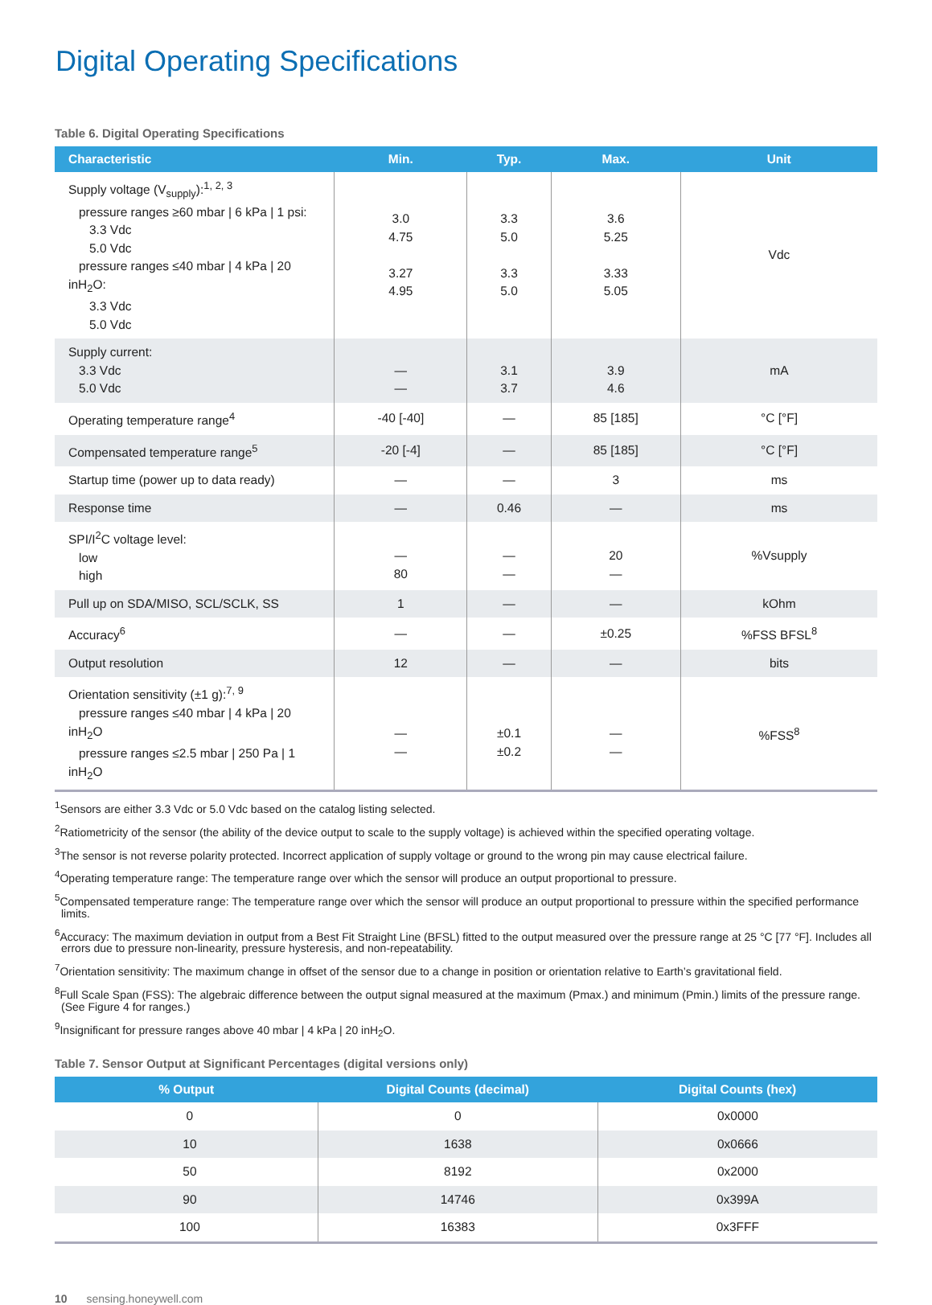Digital Operating Specifications
Table 6. Digital Operating Specifications
| Characteristic | Min. | Typ. | Max. | Unit |
| --- | --- | --- | --- | --- |
| Supply voltage (V<sub>supply</sub>):<sup>1, 2, 3</sup> pressure ranges ≥60 mbar / 6 kPa / 1 psi: 3.3 Vdc 5.0 Vdc pressure ranges ≤40 mbar / 4 kPa / 20 inH<sub>2</sub>O: 3.3 Vdc 5.0 Vdc | 3.0 4.75 3.27 4.95 | 3.3 5.0 3.3 5.0 | 3.6 5.25 3.33 5.05 | Vdc |
| Supply current: 3.3 Vdc 5.0 Vdc | — — | 3.1 3.7 | 3.9 4.6 | mA |
| Operating temperature range<sup>4</sup> | -40 [-40] | — | 85 [185] | °C [°F] |
| Compensated temperature range<sup>5</sup> | -20 [-4] | — | 85 [185] | °C [°F] |
| Startup time (power up to data ready) | — | — | 3 | ms |
| Response time | — | 0.46 | — | ms |
| SPI/I<sup>2</sup>C voltage level: low high | — 80 | — — | 20 — | %Vsupply |
| Pull up on SDA/MISO, SCL/SCLK, SS | 1 | — | — | kOhm |
| Accuracy<sup>6</sup> | — | — | ±0.25 | %FSS BFSL<sup>8</sup> |
| Output resolution | 12 | — | — | bits |
| Orientation sensitivity (±1 g):<sup>7, 9</sup> pressure ranges ≤40 mbar / 4 kPa / 20 inH<sub>2</sub>O pressure ranges ≤2.5 mbar / 250 Pa / 1 inH<sub>2</sub>O | — — | ±0.1 ±0.2 | — — | %FSS<sup>8</sup> |
<sup>1</sup> Sensors are either 3.3 Vdc or 5.0 Vdc based on the catalog listing selected.
<sup>2</sup> Ratiometricity of the sensor (the ability of the device output to scale to the supply voltage) is achieved within the specified operating voltage.
<sup>3</sup> The sensor is not reverse polarity protected. Incorrect application of supply voltage or ground to the wrong pin may cause electrical failure.
<sup>4</sup> Operating temperature range: The temperature range over which the sensor will produce an output proportional to pressure.
<sup>5</sup> Compensated temperature range: The temperature range over which the sensor will produce an output proportional to pressure within the specified performance limits.
<sup>6</sup> Accuracy: The maximum deviation in output from a Best Fit Straight Line (BFSL) fitted to the output measured over the pressure range at 25 °C [77 °F]. Includes all errors due to pressure non-linearity, pressure hysteresis, and non-repeatability.
<sup>7</sup> Orientation sensitivity: The maximum change in offset of the sensor due to a change in position or orientation relative to Earth’s gravitational field.
<sup>8</sup> Full Scale Span (FSS): The algebraic difference between the output signal measured at the maximum (Pmax.) and minimum (Pmin.) limits of the pressure range. (See Figure 4 for ranges.)
<sup>9</sup> Insignificant for pressure ranges above 40 mbar | 4 kPa | 20 inH<sub>2</sub>O.
Table 7. Sensor Output at Significant Percentages (digital versions only)
| % Output | Digital Counts (decimal) | Digital Counts (hex) |
| --- | --- | --- |
| 0 | 0 | 0x0000 |
| 10 | 1638 | 0x0666 |
| 50 | 8192 | 0x2000 |
| 90 | 14746 | 0x399A |
| 100 | 16383 | 0x3FFF |
10 sensing.honeywell.com